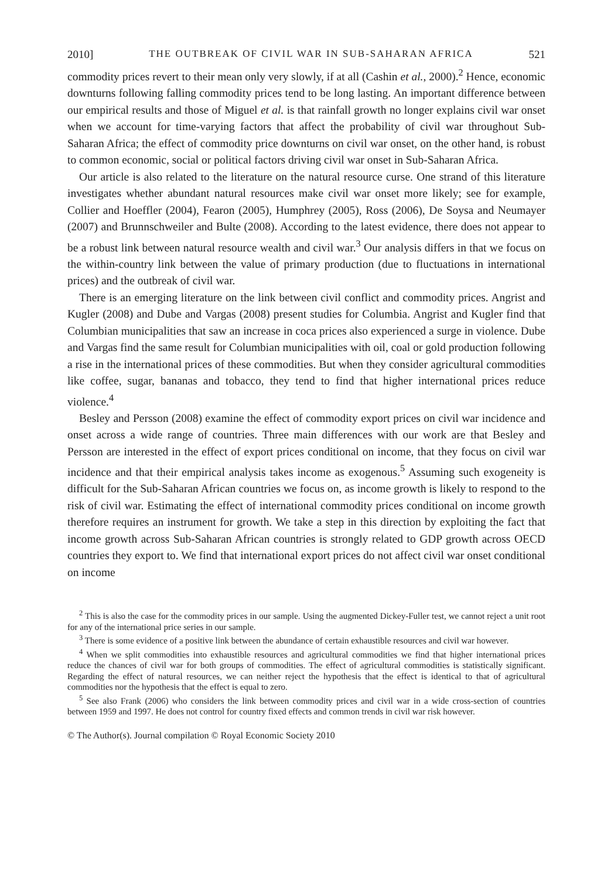2010] THE OUTBREAK OF CIVIL WAR IN SUB-SAHARAN AFRICA 521
commodity prices revert to their mean only very slowly, if at all (Cashin et al., 2000).<sup>2</sup> Hence, economic downturns following falling commodity prices tend to be long lasting. An important difference between our empirical results and those of Miguel et al. is that rainfall growth no longer explains civil war onset when we account for time-varying factors that affect the probability of civil war throughout Sub-Saharan Africa; the effect of commodity price downturns on civil war onset, on the other hand, is robust to common economic, social or political factors driving civil war onset in Sub-Saharan Africa.
Our article is also related to the literature on the natural resource curse. One strand of this literature investigates whether abundant natural resources make civil war onset more likely; see for example, Collier and Hoeffler (2004), Fearon (2005), Humphrey (2005), Ross (2006), De Soysa and Neumayer (2007) and Brunnschweiler and Bulte (2008). According to the latest evidence, there does not appear to be a robust link between natural resource wealth and civil war.<sup>3</sup> Our analysis differs in that we focus on the within-country link between the value of primary production (due to fluctuations in international prices) and the outbreak of civil war.
There is an emerging literature on the link between civil conflict and commodity prices. Angrist and Kugler (2008) and Dube and Vargas (2008) present studies for Columbia. Angrist and Kugler find that Columbian municipalities that saw an increase in coca prices also experienced a surge in violence. Dube and Vargas find the same result for Columbian municipalities with oil, coal or gold production following a rise in the international prices of these commodities. But when they consider agricultural commodities like coffee, sugar, bananas and tobacco, they tend to find that higher international prices reduce violence.<sup>4</sup>
Besley and Persson (2008) examine the effect of commodity export prices on civil war incidence and onset across a wide range of countries. Three main differences with our work are that Besley and Persson are interested in the effect of export prices conditional on income, that they focus on civil war incidence and that their empirical analysis takes income as exogenous.<sup>5</sup> Assuming such exogeneity is difficult for the Sub-Saharan African countries we focus on, as income growth is likely to respond to the risk of civil war. Estimating the effect of international commodity prices conditional on income growth therefore requires an instrument for growth. We take a step in this direction by exploiting the fact that income growth across Sub-Saharan African countries is strongly related to GDP growth across OECD countries they export to. We find that international export prices do not affect civil war onset conditional on income
<sup>2</sup> This is also the case for the commodity prices in our sample. Using the augmented Dickey-Fuller test, we cannot reject a unit root for any of the international price series in our sample.
<sup>3</sup> There is some evidence of a positive link between the abundance of certain exhaustible resources and civil war however.
<sup>4</sup> When we split commodities into exhaustible resources and agricultural commodities we find that higher international prices reduce the chances of civil war for both groups of commodities. The effect of agricultural commodities is statistically significant. Regarding the effect of natural resources, we can neither reject the hypothesis that the effect is identical to that of agricultural commodities nor the hypothesis that the effect is equal to zero.
<sup>5</sup> See also Frank (2006) who considers the link between commodity prices and civil war in a wide cross-section of countries between 1959 and 1997. He does not control for country fixed effects and common trends in civil war risk however.
© The Author(s). Journal compilation © Royal Economic Society 2010